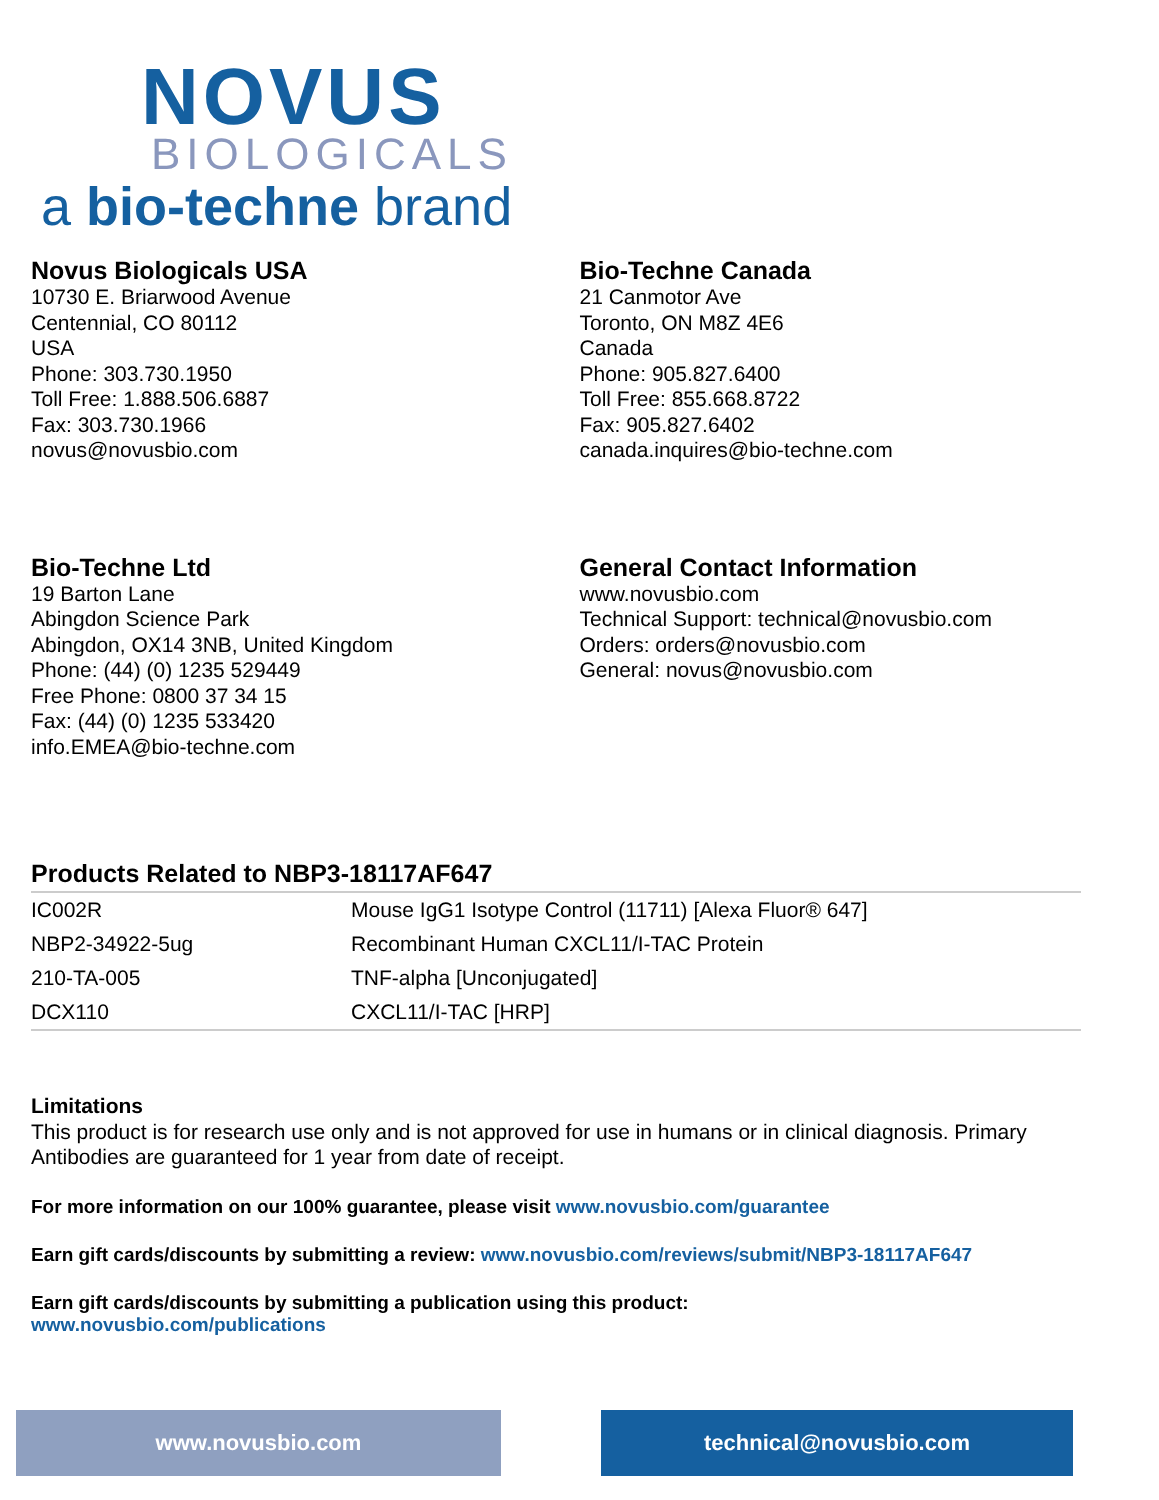NOVUS
BIOLOGICALS
a bio-techne brand
Novus Biologicals USA
10730 E. Briarwood Avenue
Centennial, CO 80112
USA
Phone: 303.730.1950
Toll Free: 1.888.506.6887
Fax: 303.730.1966
novus@novusbio.com
Bio-Techne Canada
21 Canmotor Ave
Toronto, ON M8Z 4E6
Canada
Phone: 905.827.6400
Toll Free: 855.668.8722
Fax: 905.827.6402
canada.inquires@bio-techne.com
Bio-Techne Ltd
19 Barton Lane
Abingdon Science Park
Abingdon, OX14 3NB, United Kingdom
Phone: (44) (0) 1235 529449
Free Phone: 0800 37 34 15
Fax: (44) (0) 1235 533420
info.EMEA@bio-techne.com
General Contact Information
www.novusbio.com
Technical Support: technical@novusbio.com
Orders: orders@novusbio.com
General: novus@novusbio.com
Products Related to NBP3-18117AF647
| IC002R | Mouse IgG1 Isotype Control (11711) [Alexa Fluor® 647] |
| NBP2-34922-5ug | Recombinant Human CXCL11/I-TAC Protein |
| 210-TA-005 | TNF-alpha [Unconjugated] |
| DCX110 | CXCL11/I-TAC [HRP] |
Limitations
This product is for research use only and is not approved for use in humans or in clinical diagnosis. Primary Antibodies are guaranteed for 1 year from date of receipt.
For more information on our 100% guarantee, please visit www.novusbio.com/guarantee
Earn gift cards/discounts by submitting a review: www.novusbio.com/reviews/submit/NBP3-18117AF647
Earn gift cards/discounts by submitting a publication using this product:
www.novusbio.com/publications
www.novusbio.com technical@novusbio.com